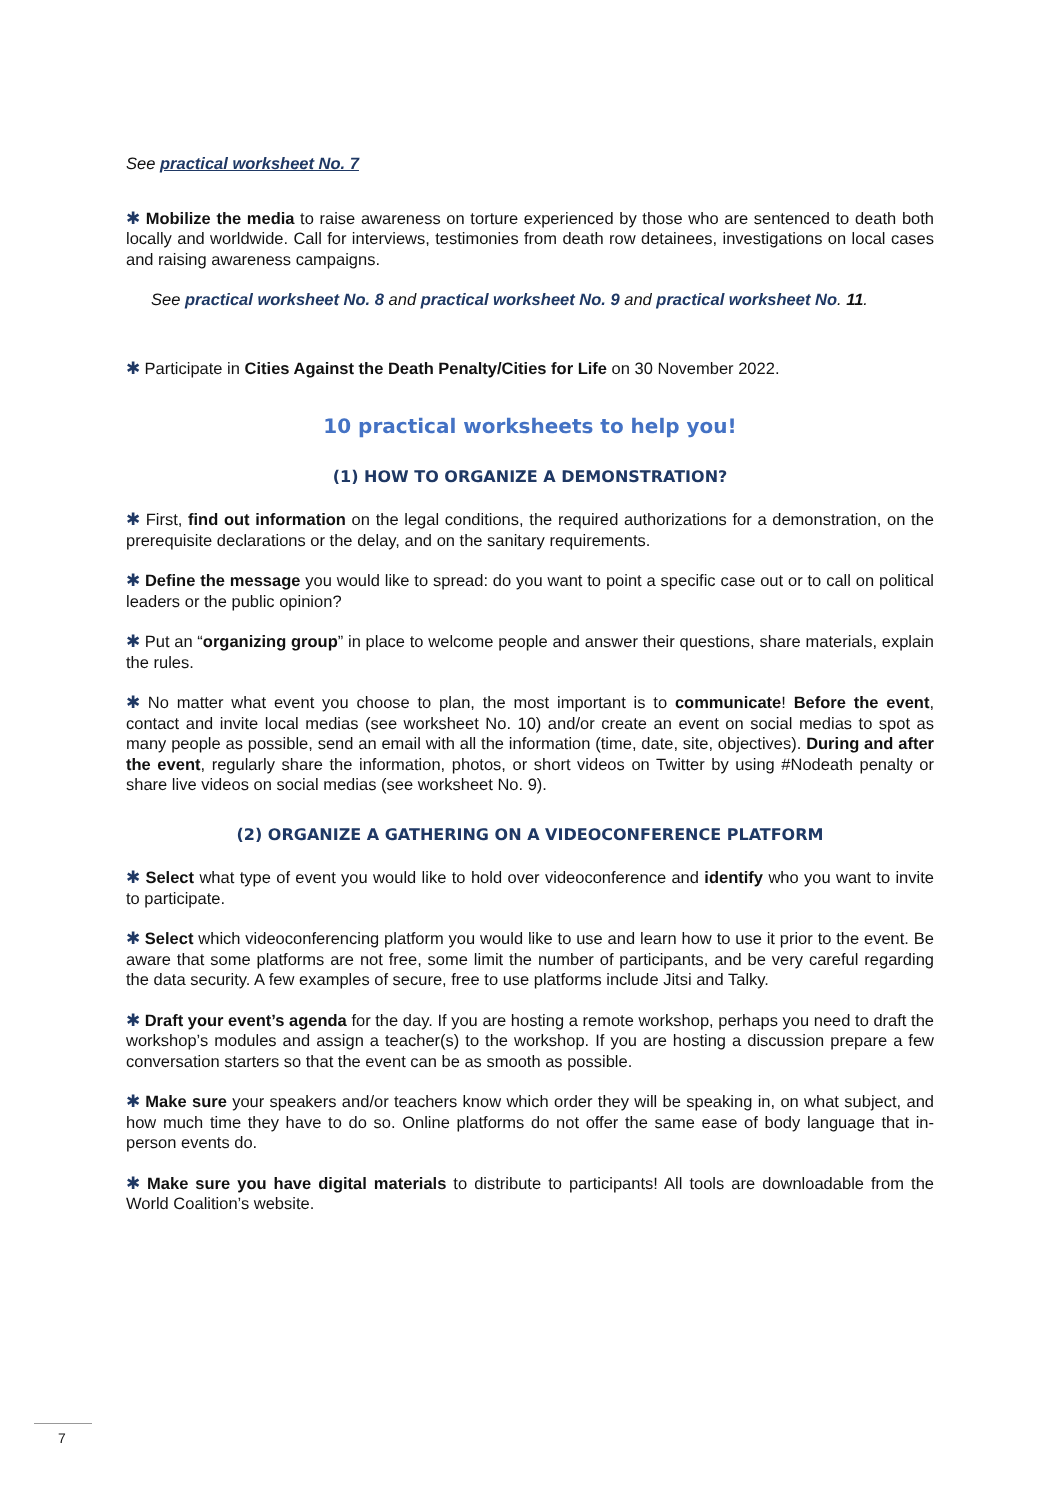See practical worksheet No. 7
✱ Mobilize the media to raise awareness on torture experienced by those who are sentenced to death both locally and worldwide. Call for interviews, testimonies from death row detainees, investigations on local cases and raising awareness campaigns.
See practical worksheet No. 8 and practical worksheet No. 9 and practical worksheet No. 11.
✱ Participate in Cities Against the Death Penalty/Cities for Life on 30 November 2022.
10 practical worksheets to help you!
(1) HOW TO ORGANIZE A DEMONSTRATION?
✱ First, find out information on the legal conditions, the required authorizations for a demonstration, on the prerequisite declarations or the delay, and on the sanitary requirements.
✱ Define the message you would like to spread: do you want to point a specific case out or to call on political leaders or the public opinion?
✱ Put an “organizing group” in place to welcome people and answer their questions, share materials, explain the rules.
✱ No matter what event you choose to plan, the most important is to communicate! Before the event, contact and invite local medias (see worksheet No. 10) and/or create an event on social medias to spot as many people as possible, send an email with all the information (time, date, site, objectives). During and after the event, regularly share the information, photos, or short videos on Twitter by using #Nodeath penalty or share live videos on social medias (see worksheet No. 9).
(2) ORGANIZE A GATHERING ON A VIDEOCONFERENCE PLATFORM
✱ Select what type of event you would like to hold over videoconference and identify who you want to invite to participate.
✱ Select which videoconferencing platform you would like to use and learn how to use it prior to the event. Be aware that some platforms are not free, some limit the number of participants, and be very careful regarding the data security. A few examples of secure, free to use platforms include Jitsi and Talky.
✱ Draft your event’s agenda for the day. If you are hosting a remote workshop, perhaps you need to draft the workshop’s modules and assign a teacher(s) to the workshop. If you are hosting a discussion prepare a few conversation starters so that the event can be as smooth as possible.
✱ Make sure your speakers and/or teachers know which order they will be speaking in, on what subject, and how much time they have to do so. Online platforms do not offer the same ease of body language that in-person events do.
✱ Make sure you have digital materials to distribute to participants! All tools are downloadable from the World Coalition’s website.
7